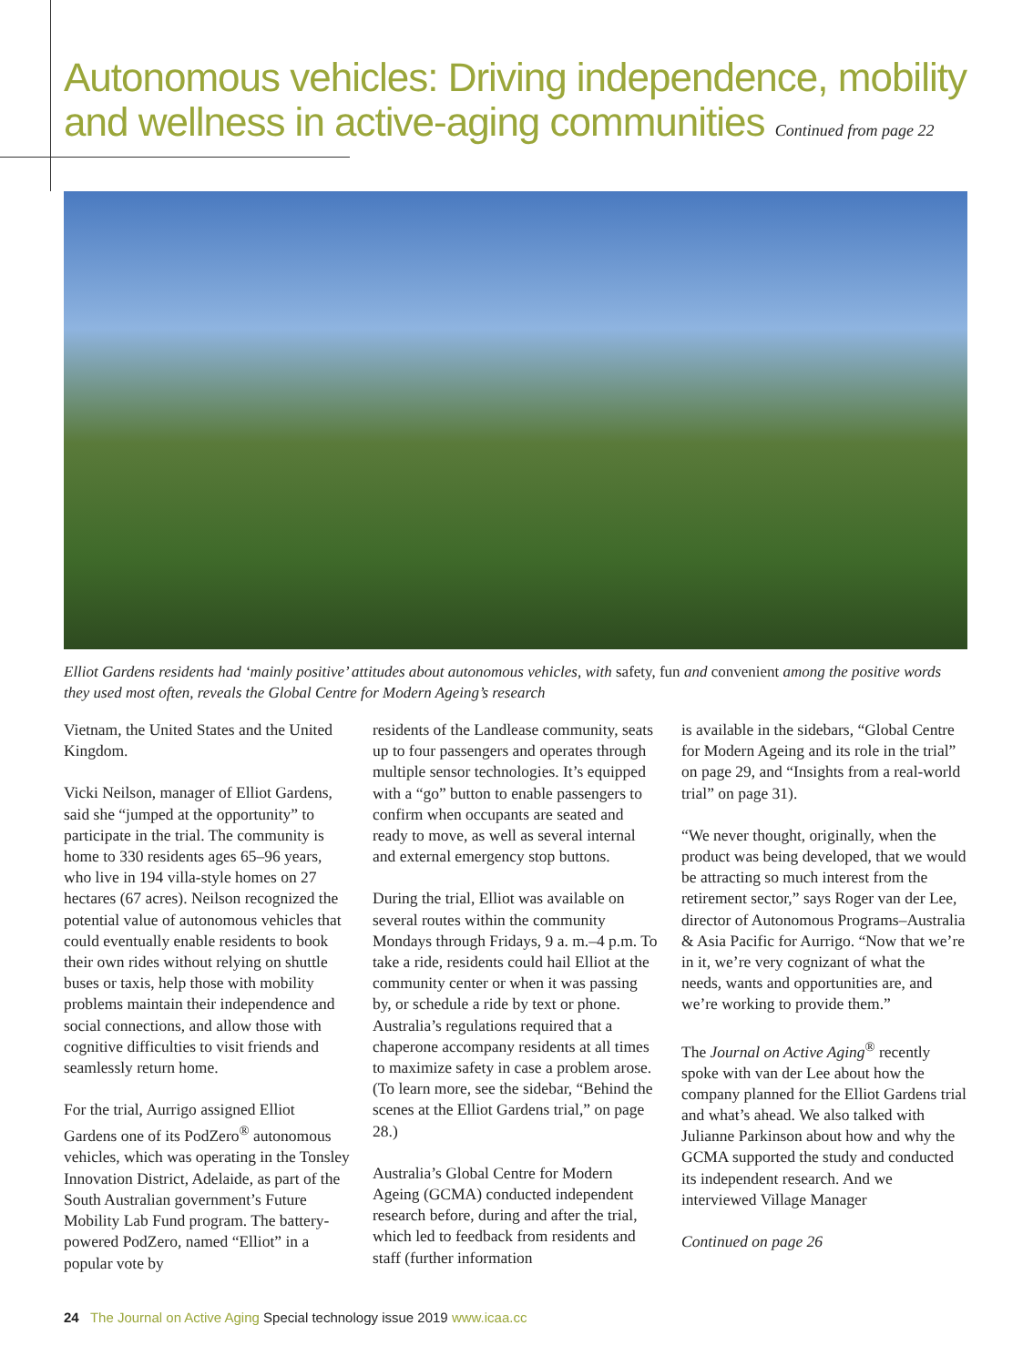Autonomous vehicles: Driving independence, mobility and wellness in active-aging communities Continued from page 22
Elliot Gardens residents had ‘mainly positive’ attitudes about autonomous vehicles, with safety, fun and convenient among the positive words they used most often, reveals the Global Centre for Modern Ageing’s research
Vietnam, the United States and the United Kingdom.
Vicki Neilson, manager of Elliot Gardens, said she “jumped at the opportunity” to participate in the trial. The community is home to 330 residents ages 65–96 years, who live in 194 villa-style homes on 27 hectares (67 acres). Neilson recognized the potential value of autonomous vehicles that could eventually enable residents to book their own rides without relying on shuttle buses or taxis, help those with mobility problems maintain their independence and social connections, and allow those with cognitive difficulties to visit friends and seamlessly return home.
For the trial, Aurrigo assigned Elliot Gardens one of its PodZero<sup>®</sup> autonomous vehicles, which was operating in the Tonsley Innovation District, Adelaide, as part of the South Australian government’s Future Mobility Lab Fund program. The battery-powered PodZero, named “Elliot” in a popular vote by
residents of the Landlease community, seats up to four passengers and operates through multiple sensor technologies. It’s equipped with a “go” button to enable passengers to confirm when occupants are seated and ready to move, as well as several internal and external emergency stop buttons.
During the trial, Elliot was available on several routes within the community Mondays through Fridays, 9 a. m.–4 p.m. To take a ride, residents could hail Elliot at the community center or when it was passing by, or schedule a ride by text or phone. Australia’s regulations required that a chaperone accompany residents at all times to maximize safety in case a problem arose. (To learn more, see the sidebar, “Behind the scenes at the Elliot Gardens trial,” on page 28.)
Australia’s Global Centre for Modern Ageing (GCMA) conducted independent research before, during and after the trial, which led to feedback from residents and staff (further information
is available in the sidebars, “Global Centre for Modern Ageing and its role in the trial” on page 29, and “Insights from a real-world trial” on page 31).
“We never thought, originally, when the product was being developed, that we would be attracting so much interest from the retirement sector,” says Roger van der Lee, director of Autonomous Programs–Australia & Asia Pacific for Aurrigo. “Now that we’re in it, we’re very cognizant of what the needs, wants and opportunities are, and we’re working to provide them.”
The Journal on Active Aging<sup>®</sup> recently spoke with van der Lee about how the company planned for the Elliot Gardens trial and what’s ahead. We also talked with Julianne Parkinson about how and why the GCMA supported the study and conducted its independent research. And we interviewed Village Manager
Continued on page 26
24 The Journal on Active Aging Special technology issue 2019 www.icaa.cc